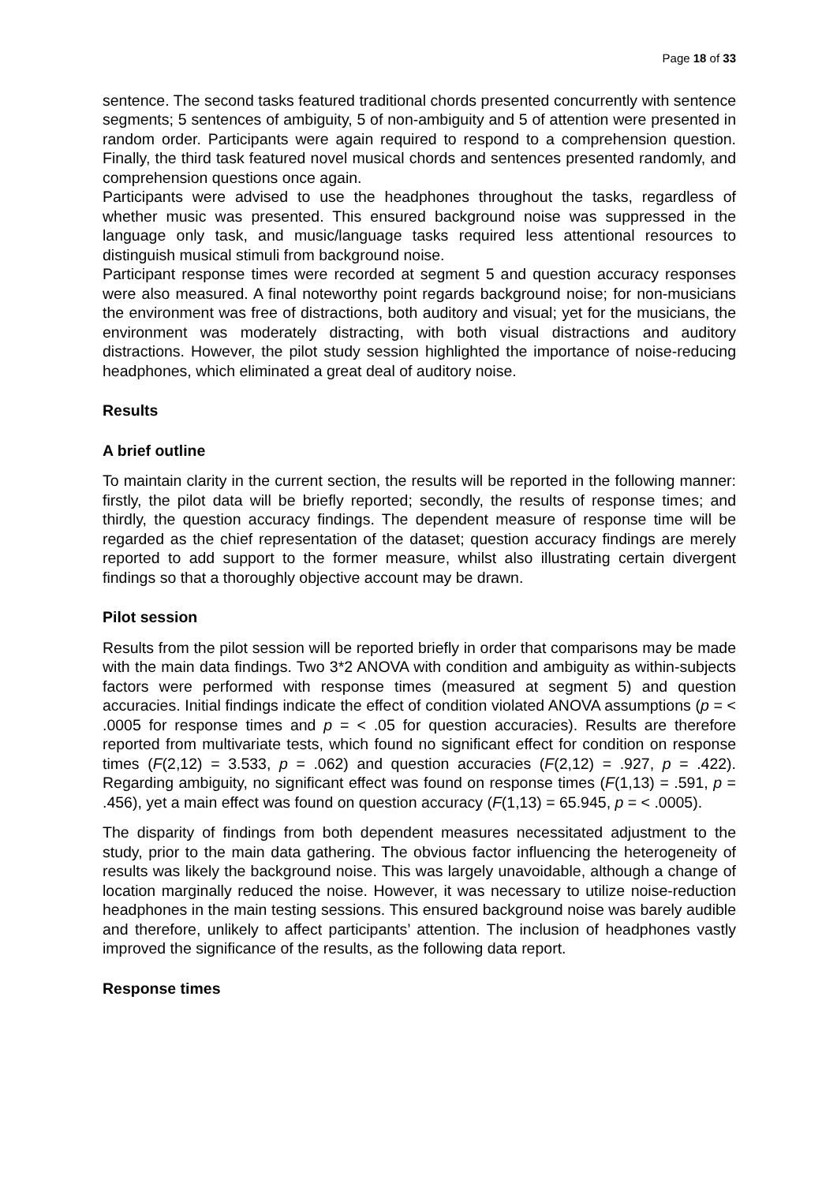Page 18 of 33
sentence. The second tasks featured traditional chords presented concurrently with sentence segments; 5 sentences of ambiguity, 5 of non-ambiguity and 5 of attention were presented in random order. Participants were again required to respond to a comprehension question. Finally, the third task featured novel musical chords and sentences presented randomly, and comprehension questions once again.
Participants were advised to use the headphones throughout the tasks, regardless of whether music was presented. This ensured background noise was suppressed in the language only task, and music/language tasks required less attentional resources to distinguish musical stimuli from background noise.
Participant response times were recorded at segment 5 and question accuracy responses were also measured. A final noteworthy point regards background noise; for non-musicians the environment was free of distractions, both auditory and visual; yet for the musicians, the environment was moderately distracting, with both visual distractions and auditory distractions. However, the pilot study session highlighted the importance of noise-reducing headphones, which eliminated a great deal of auditory noise.
Results
A brief outline
To maintain clarity in the current section, the results will be reported in the following manner: firstly, the pilot data will be briefly reported; secondly, the results of response times; and thirdly, the question accuracy findings. The dependent measure of response time will be regarded as the chief representation of the dataset; question accuracy findings are merely reported to add support to the former measure, whilst also illustrating certain divergent findings so that a thoroughly objective account may be drawn.
Pilot session
Results from the pilot session will be reported briefly in order that comparisons may be made with the main data findings. Two 3*2 ANOVA with condition and ambiguity as within-subjects factors were performed with response times (measured at segment 5) and question accuracies. Initial findings indicate the effect of condition violated ANOVA assumptions (p = < .0005 for response times and p = < .05 for question accuracies). Results are therefore reported from multivariate tests, which found no significant effect for condition on response times (F(2,12) = 3.533, p = .062) and question accuracies (F(2,12) = .927, p = .422). Regarding ambiguity, no significant effect was found on response times (F(1,13) = .591, p = .456), yet a main effect was found on question accuracy (F(1,13) = 65.945, p = < .0005).
The disparity of findings from both dependent measures necessitated adjustment to the study, prior to the main data gathering. The obvious factor influencing the heterogeneity of results was likely the background noise. This was largely unavoidable, although a change of location marginally reduced the noise. However, it was necessary to utilize noise-reduction headphones in the main testing sessions. This ensured background noise was barely audible and therefore, unlikely to affect participants’ attention. The inclusion of headphones vastly improved the significance of the results, as the following data report.
Response times